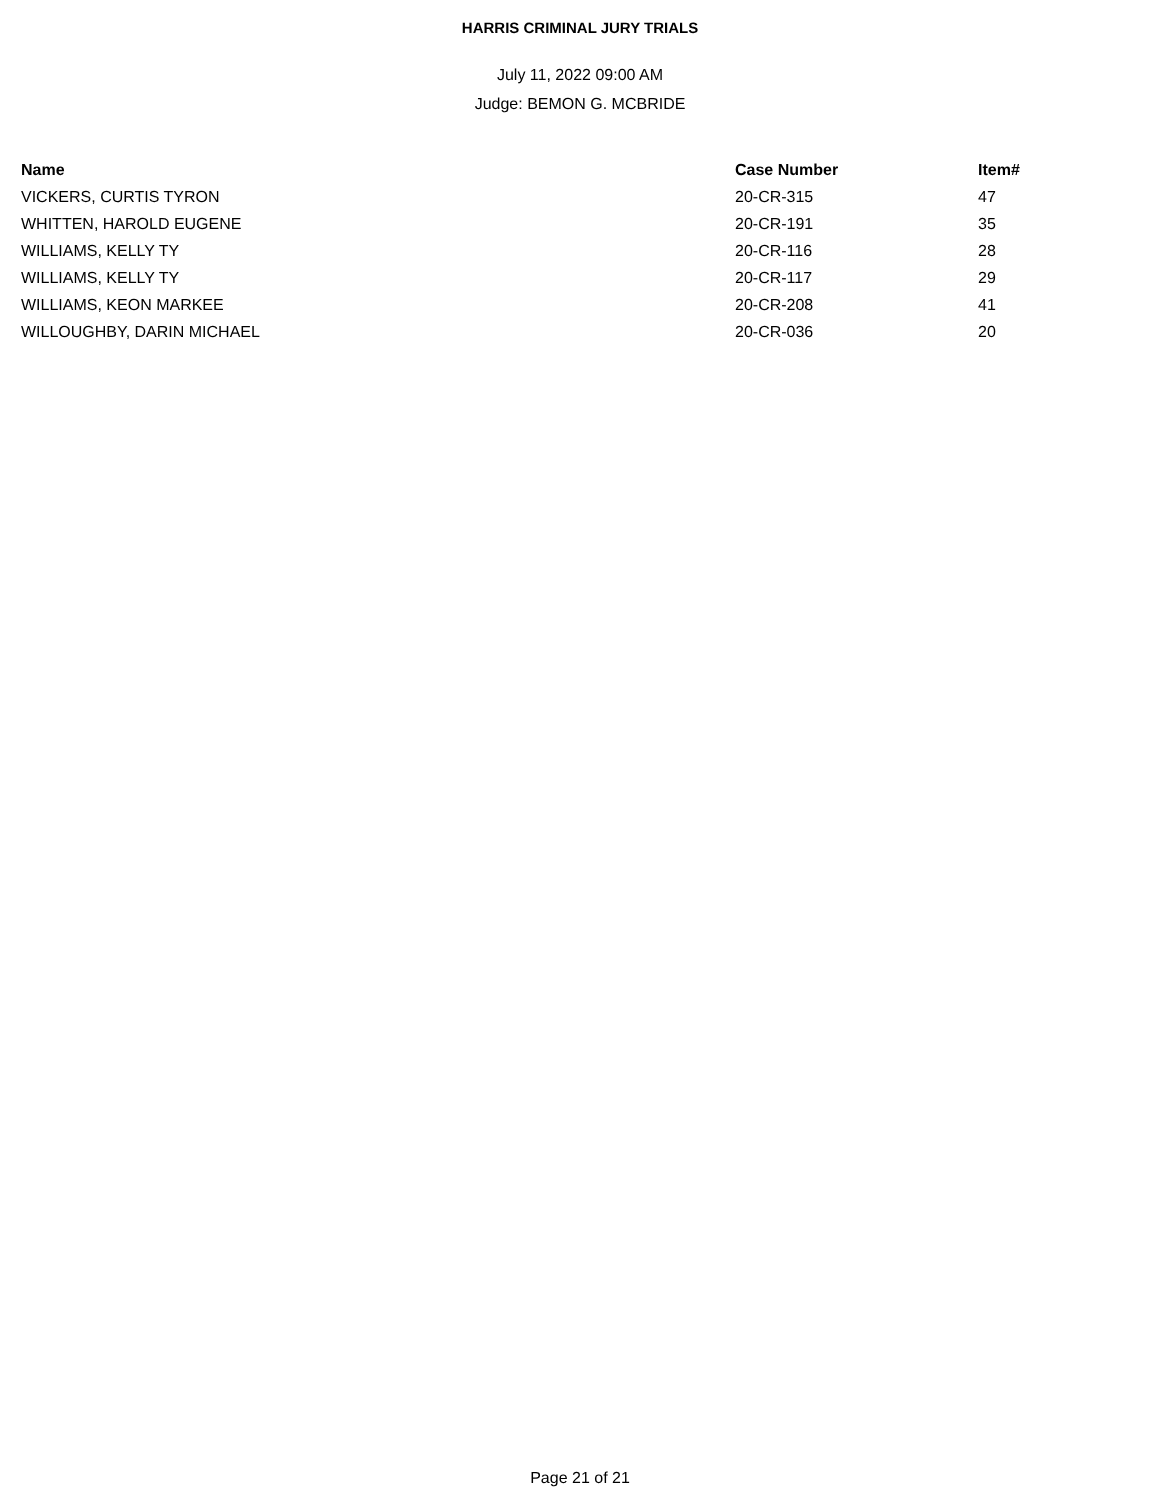HARRIS CRIMINAL JURY TRIALS
July 11, 2022 09:00 AM
Judge: BEMON G. MCBRIDE
| Name | Case Number | Item# |
| --- | --- | --- |
| VICKERS, CURTIS TYRON | 20-CR-315 | 47 |
| WHITTEN, HAROLD EUGENE | 20-CR-191 | 35 |
| WILLIAMS, KELLY TY | 20-CR-116 | 28 |
| WILLIAMS, KELLY TY | 20-CR-117 | 29 |
| WILLIAMS, KEON MARKEE | 20-CR-208 | 41 |
| WILLOUGHBY, DARIN MICHAEL | 20-CR-036 | 20 |
Page 21 of 21